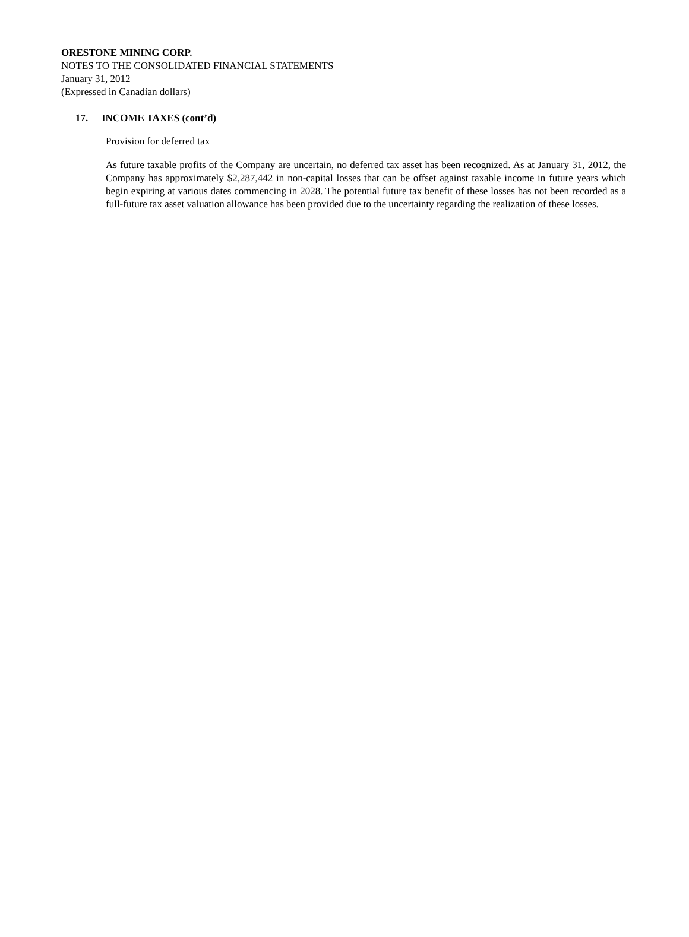ORESTONE MINING CORP.
NOTES TO THE CONSOLIDATED FINANCIAL STATEMENTS
January 31, 2012
(Expressed in Canadian dollars)
17. INCOME TAXES (cont’d)
Provision for deferred tax
As future taxable profits of the Company are uncertain, no deferred tax asset has been recognized. As at January 31, 2012, the Company has approximately $2,287,442 in non-capital losses that can be offset against taxable income in future years which begin expiring at various dates commencing in 2028. The potential future tax benefit of these losses has not been recorded as a full-future tax asset valuation allowance has been provided due to the uncertainty regarding the realization of these losses.